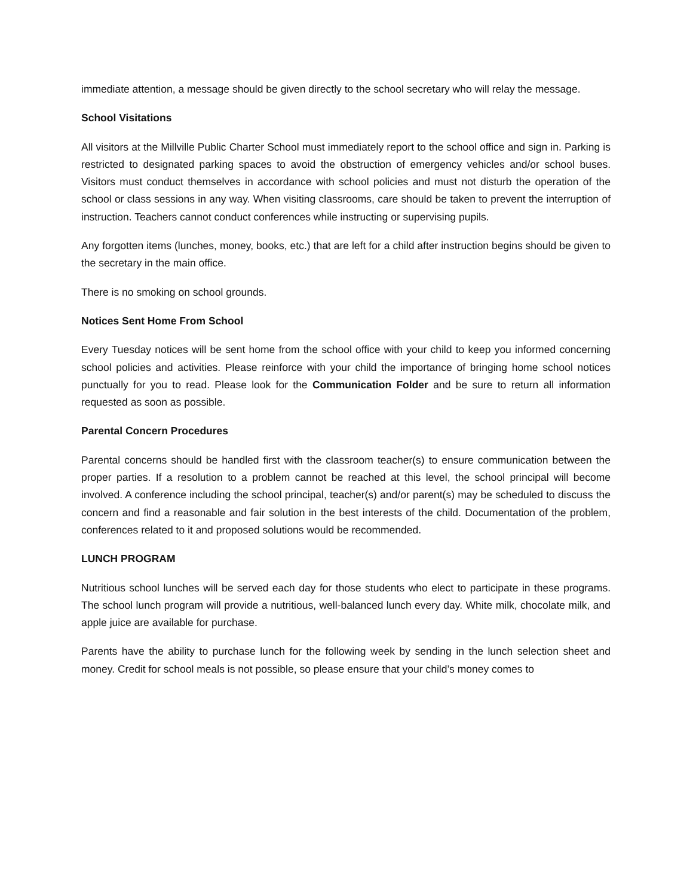immediate attention, a message should be given directly to the school secretary who will relay the message.
School Visitations
All visitors at the Millville Public Charter School must immediately report to the school office and sign in. Parking is restricted to designated parking spaces to avoid the obstruction of emergency vehicles and/or school buses. Visitors must conduct themselves in accordance with school policies and must not disturb the operation of the school or class sessions in any way. When visiting classrooms, care should be taken to prevent the interruption of instruction. Teachers cannot conduct conferences while instructing or supervising pupils.
Any forgotten items (lunches, money, books, etc.) that are left for a child after instruction begins should be given to the secretary in the main office.
There is no smoking on school grounds.
Notices Sent Home From School
Every Tuesday notices will be sent home from the school office with your child to keep you informed concerning school policies and activities. Please reinforce with your child the importance of bringing home school notices punctually for you to read. Please look for the Communication Folder and be sure to return all information requested as soon as possible.
Parental Concern Procedures
Parental concerns should be handled first with the classroom teacher(s) to ensure communication between the proper parties. If a resolution to a problem cannot be reached at this level, the school principal will become involved. A conference including the school principal, teacher(s) and/or parent(s) may be scheduled to discuss the concern and find a reasonable and fair solution in the best interests of the child. Documentation of the problem, conferences related to it and proposed solutions would be recommended.
LUNCH PROGRAM
Nutritious school lunches will be served each day for those students who elect to participate in these programs. The school lunch program will provide a nutritious, well-balanced lunch every day. White milk, chocolate milk, and apple juice are available for purchase.
Parents have the ability to purchase lunch for the following week by sending in the lunch selection sheet and money. Credit for school meals is not possible, so please ensure that your child’s money comes to